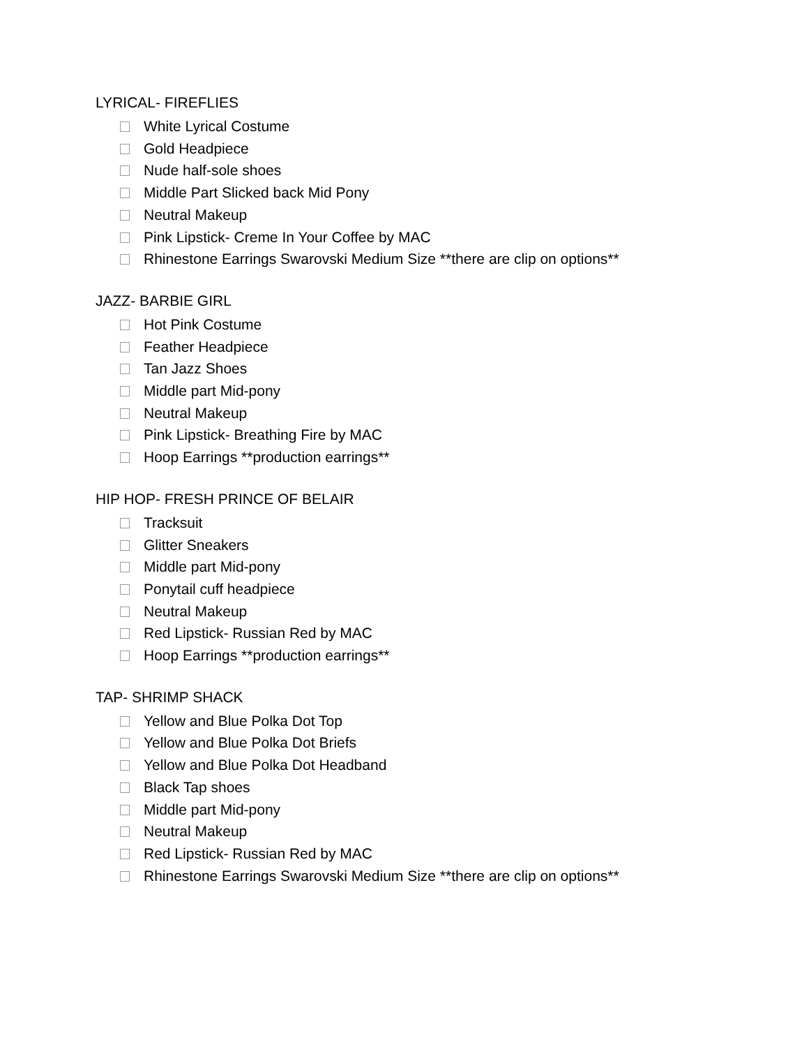LYRICAL- FIREFLIES
White Lyrical Costume
Gold Headpiece
Nude half-sole shoes
Middle Part Slicked back Mid Pony
Neutral Makeup
Pink Lipstick- Creme In Your Coffee by MAC
Rhinestone Earrings Swarovski Medium Size **there are clip on options**
JAZZ- BARBIE GIRL
Hot Pink Costume
Feather Headpiece
Tan Jazz Shoes
Middle part Mid-pony
Neutral Makeup
Pink Lipstick- Breathing Fire by MAC
Hoop Earrings **production earrings**
HIP HOP- FRESH PRINCE OF BELAIR
Tracksuit
Glitter Sneakers
Middle part Mid-pony
Ponytail cuff headpiece
Neutral Makeup
Red Lipstick- Russian Red by MAC
Hoop Earrings **production earrings**
TAP- SHRIMP SHACK
Yellow and Blue Polka Dot Top
Yellow and Blue Polka Dot Briefs
Yellow and Blue Polka Dot Headband
Black Tap shoes
Middle part Mid-pony
Neutral Makeup
Red Lipstick- Russian Red by MAC
Rhinestone Earrings Swarovski Medium Size **there are clip on options**